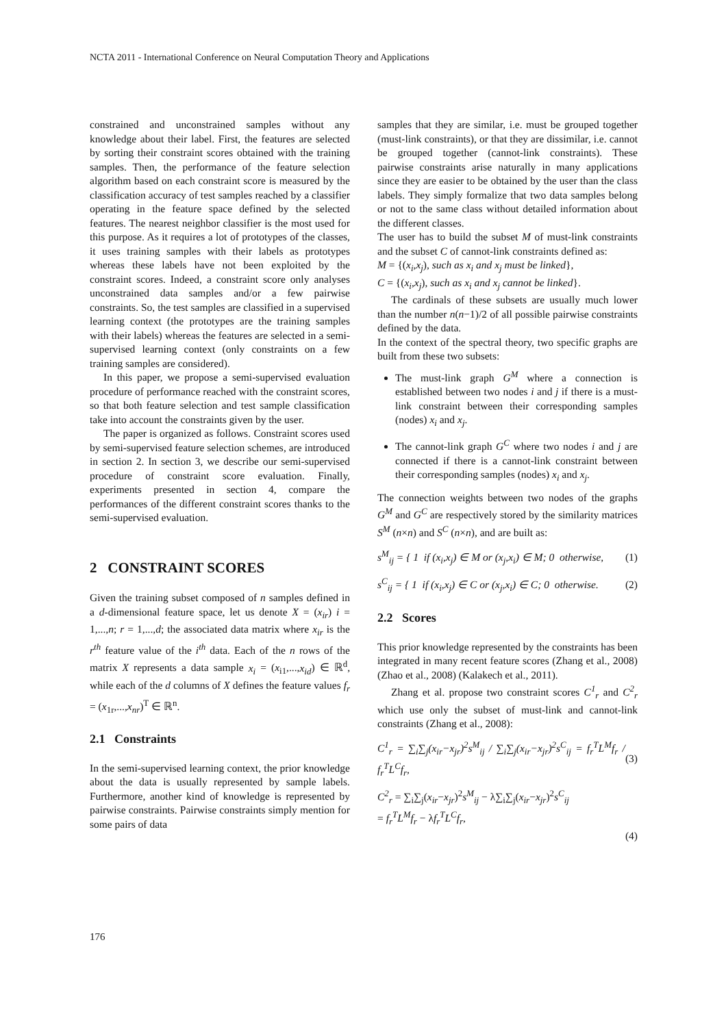NCTA 2011 - International Conference on Neural Computation Theory and Applications
constrained and unconstrained samples without any knowledge about their label. First, the features are selected by sorting their constraint scores obtained with the training samples. Then, the performance of the feature selection algorithm based on each constraint score is measured by the classification accuracy of test samples reached by a classifier operating in the feature space defined by the selected features. The nearest neighbor classifier is the most used for this purpose. As it requires a lot of prototypes of the classes, it uses training samples with their labels as prototypes whereas these labels have not been exploited by the constraint scores. Indeed, a constraint score only analyses unconstrained data samples and/or a few pairwise constraints. So, the test samples are classified in a supervised learning context (the prototypes are the training samples with their labels) whereas the features are selected in a semi-supervised learning context (only constraints on a few training samples are considered).
In this paper, we propose a semi-supervised evaluation procedure of performance reached with the constraint scores, so that both feature selection and test sample classification take into account the constraints given by the user.
The paper is organized as follows. Constraint scores used by semi-supervised feature selection schemes, are introduced in section 2. In section 3, we describe our semi-supervised procedure of constraint score evaluation. Finally, experiments presented in section 4, compare the performances of the different constraint scores thanks to the semi-supervised evaluation.
2 CONSTRAINT SCORES
Given the training subset composed of n samples defined in a d-dimensional feature space, let us denote X = (x<sub>ir</sub>) i = 1,...,n; r = 1,...,d; the associated data matrix where x<sub>ir</sub> is the r<sup>th</sup> feature value of the i<sup>th</sup> data. Each of the n rows of the matrix X represents a data sample x<sub>i</sub> = (x<sub>i1</sub>,...,x<sub>id</sub>) ∈ ℝ<sup>d</sup>, while each of the d columns of X defines the feature values f<sub>r</sub> = (x<sub>1r</sub>,...,x<sub>nr</sub>)<sup>T</sup> ∈ ℝ<sup>n</sup>.
2.1 Constraints
In the semi-supervised learning context, the prior knowledge about the data is usually represented by sample labels. Furthermore, another kind of knowledge is represented by pairwise constraints. Pairwise constraints simply mention for some pairs of data
samples that they are similar, i.e. must be grouped together (must-link constraints), or that they are dissimilar, i.e. cannot be grouped together (cannot-link constraints). These pairwise constraints arise naturally in many applications since they are easier to be obtained by the user than the class labels. They simply formalize that two data samples belong or not to the same class without detailed information about the different classes.
The user has to build the subset M of must-link constraints and the subset C of cannot-link constraints defined as:
M = {(x<sub>i</sub>,x<sub>j</sub>), such as x<sub>i</sub> and x<sub>j</sub> must be linked},
C = {(x<sub>i</sub>,x<sub>j</sub>), such as x<sub>i</sub> and x<sub>j</sub> cannot be linked}.
The cardinals of these subsets are usually much lower than the number n(n−1)/2 of all possible pairwise constraints defined by the data.
In the context of the spectral theory, two specific graphs are built from these two subsets:
The must-link graph G<sup>M</sup> where a connection is established between two nodes i and j if there is a must-link constraint between their corresponding samples (nodes) x<sub>i</sub> and x<sub>j</sub>.
The cannot-link graph G<sup>C</sup> where two nodes i and j are connected if there is a cannot-link constraint between their corresponding samples (nodes) x<sub>i</sub> and x<sub>j</sub>.
The connection weights between two nodes of the graphs G<sup>M</sup> and G<sup>C</sup> are respectively stored by the similarity matrices S<sup>M</sup> (n×n) and S<sup>C</sup> (n×n), and are built as:
s<sup>M</sup><sub>ij</sub> = { 1 if (x<sub>i</sub>,x<sub>j</sub>) ∈ M or (x<sub>j</sub>,x<sub>i</sub>) ∈ M; 0 otherwise, (1)
s<sup>C</sup><sub>ij</sub> = { 1 if (x<sub>i</sub>,x<sub>j</sub>) ∈ C or (x<sub>j</sub>,x<sub>i</sub>) ∈ C; 0 otherwise. (2)
2.2 Scores
This prior knowledge represented by the constraints has been integrated in many recent feature scores (Zhang et al., 2008) (Zhao et al., 2008) (Kalakech et al., 2011).
Zhang et al. propose two constraint scores C<sup>1</sup><sub>r</sub> and C<sup>2</sup><sub>r</sub> which use only the subset of must-link and cannot-link constraints (Zhang et al., 2008):
C<sup>1</sup><sub>r</sub> = ∑<sub>i</sub>∑<sub>j</sub>(x<sub>ir</sub>−x<sub>jr</sub>)<sup>2</sup>s<sup>M</sup><sub>ij</sub> / ∑<sub>i</sub>∑<sub>j</sub>(x<sub>ir</sub>−x<sub>jr</sub>)<sup>2</sup>s<sup>C</sup><sub>ij</sub> = f<sub>r</sub><sup>T</sup>L<sup>M</sup>f<sub>r</sub> / f<sub>r</sub><sup>T</sup>L<sup>C</sup>f<sub>r</sub>, (3)
C<sup>2</sup><sub>r</sub> = ∑<sub>i</sub>∑<sub>j</sub>(x<sub>ir</sub>−x<sub>jr</sub>)<sup>2</sup>s<sup>M</sup><sub>ij</sub> − λ∑<sub>i</sub>∑<sub>j</sub>(x<sub>ir</sub>−x<sub>jr</sub>)<sup>2</sup>s<sup>C</sup><sub>ij</sub>
= f<sub>r</sub><sup>T</sup>L<sup>M</sup>f<sub>r</sub> − λf<sub>r</sub><sup>T</sup>L<sup>C</sup>f<sub>r</sub>,
(4)
176